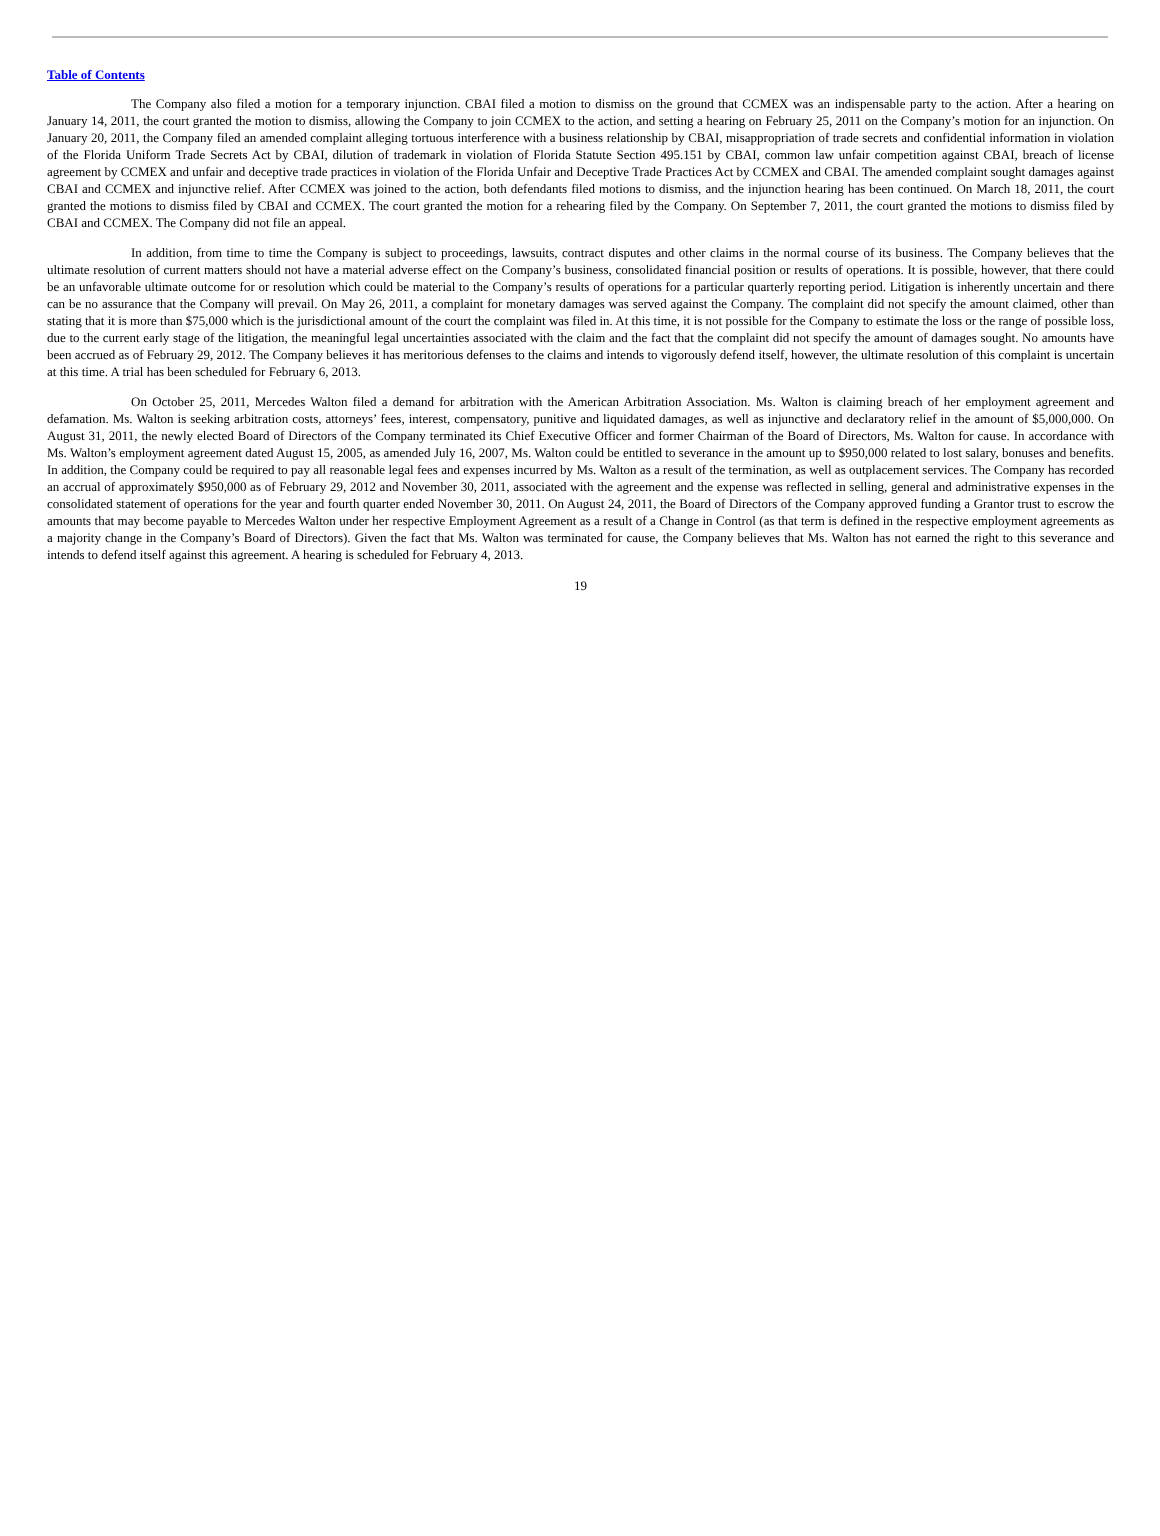Table of Contents
The Company also filed a motion for a temporary injunction. CBAI filed a motion to dismiss on the ground that CCMEX was an indispensable party to the action. After a hearing on January 14, 2011, the court granted the motion to dismiss, allowing the Company to join CCMEX to the action, and setting a hearing on February 25, 2011 on the Company’s motion for an injunction. On January 20, 2011, the Company filed an amended complaint alleging tortuous interference with a business relationship by CBAI, misappropriation of trade secrets and confidential information in violation of the Florida Uniform Trade Secrets Act by CBAI, dilution of trademark in violation of Florida Statute Section 495.151 by CBAI, common law unfair competition against CBAI, breach of license agreement by CCMEX and unfair and deceptive trade practices in violation of the Florida Unfair and Deceptive Trade Practices Act by CCMEX and CBAI. The amended complaint sought damages against CBAI and CCMEX and injunctive relief. After CCMEX was joined to the action, both defendants filed motions to dismiss, and the injunction hearing has been continued. On March 18, 2011, the court granted the motions to dismiss filed by CBAI and CCMEX. The court granted the motion for a rehearing filed by the Company. On September 7, 2011, the court granted the motions to dismiss filed by CBAI and CCMEX. The Company did not file an appeal.
In addition, from time to time the Company is subject to proceedings, lawsuits, contract disputes and other claims in the normal course of its business. The Company believes that the ultimate resolution of current matters should not have a material adverse effect on the Company’s business, consolidated financial position or results of operations. It is possible, however, that there could be an unfavorable ultimate outcome for or resolution which could be material to the Company’s results of operations for a particular quarterly reporting period. Litigation is inherently uncertain and there can be no assurance that the Company will prevail. On May 26, 2011, a complaint for monetary damages was served against the Company. The complaint did not specify the amount claimed, other than stating that it is more than $75,000 which is the jurisdictional amount of the court the complaint was filed in. At this time, it is not possible for the Company to estimate the loss or the range of possible loss, due to the current early stage of the litigation, the meaningful legal uncertainties associated with the claim and the fact that the complaint did not specify the amount of damages sought. No amounts have been accrued as of February 29, 2012. The Company believes it has meritorious defenses to the claims and intends to vigorously defend itself, however, the ultimate resolution of this complaint is uncertain at this time. A trial has been scheduled for February 6, 2013.
On October 25, 2011, Mercedes Walton filed a demand for arbitration with the American Arbitration Association. Ms. Walton is claiming breach of her employment agreement and defamation. Ms. Walton is seeking arbitration costs, attorneys’ fees, interest, compensatory, punitive and liquidated damages, as well as injunctive and declaratory relief in the amount of $5,000,000. On August 31, 2011, the newly elected Board of Directors of the Company terminated its Chief Executive Officer and former Chairman of the Board of Directors, Ms. Walton for cause. In accordance with Ms. Walton’s employment agreement dated August 15, 2005, as amended July 16, 2007, Ms. Walton could be entitled to severance in the amount up to $950,000 related to lost salary, bonuses and benefits. In addition, the Company could be required to pay all reasonable legal fees and expenses incurred by Ms. Walton as a result of the termination, as well as outplacement services. The Company has recorded an accrual of approximately $950,000 as of February 29, 2012 and November 30, 2011, associated with the agreement and the expense was reflected in selling, general and administrative expenses in the consolidated statement of operations for the year and fourth quarter ended November 30, 2011. On August 24, 2011, the Board of Directors of the Company approved funding a Grantor trust to escrow the amounts that may become payable to Mercedes Walton under her respective Employment Agreement as a result of a Change in Control (as that term is defined in the respective employment agreements as a majority change in the Company’s Board of Directors). Given the fact that Ms. Walton was terminated for cause, the Company believes that Ms. Walton has not earned the right to this severance and intends to defend itself against this agreement. A hearing is scheduled for February 4, 2013.
19